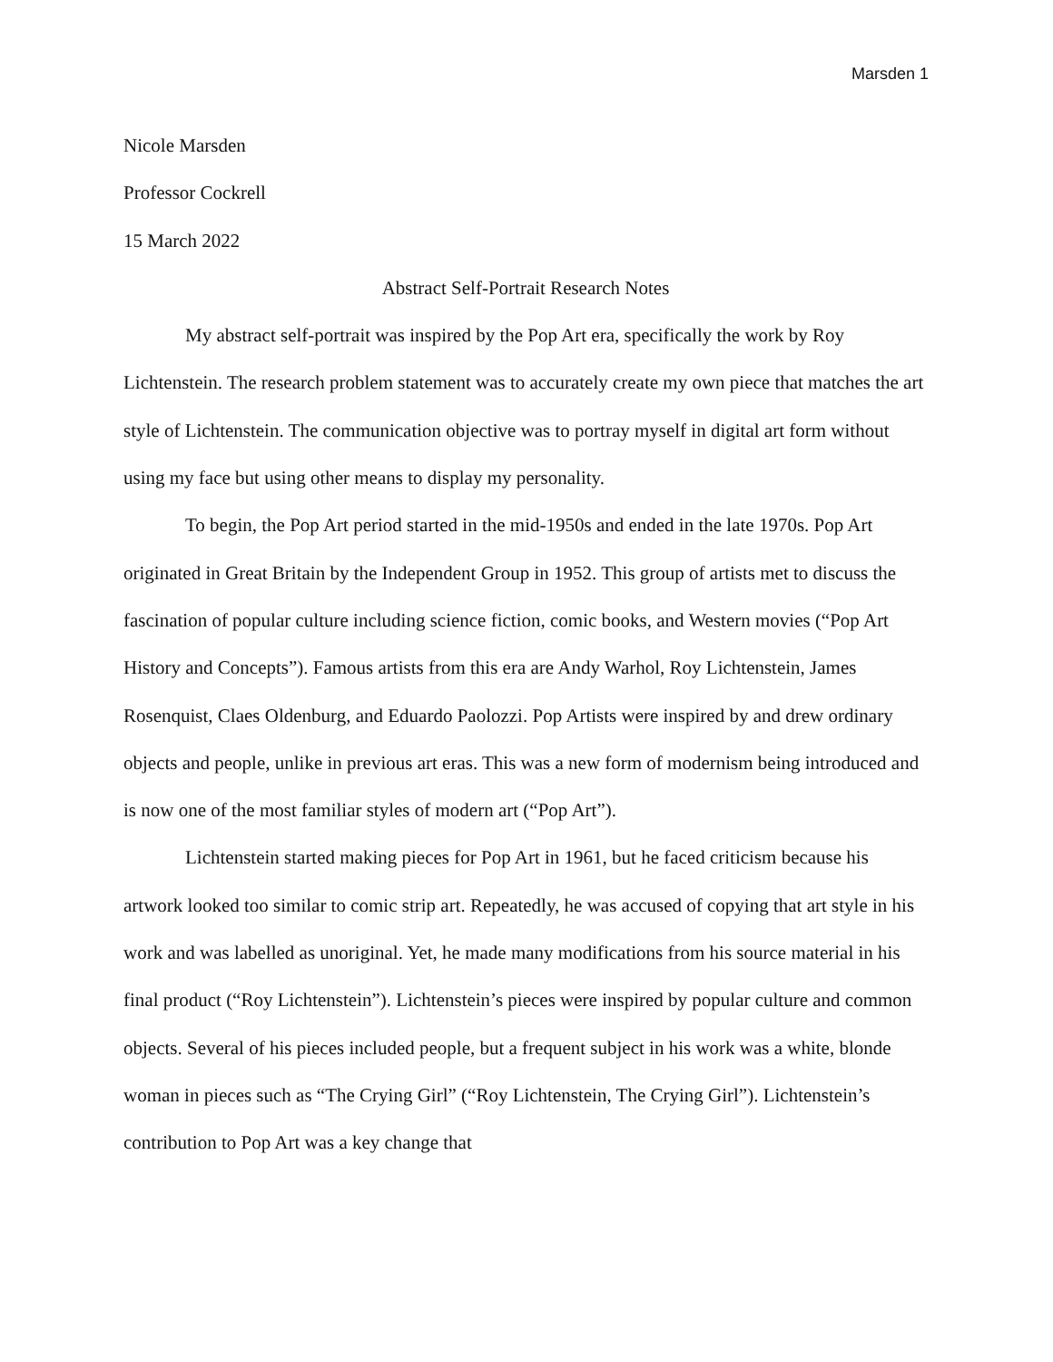Marsden 1
Nicole Marsden
Professor Cockrell
15 March 2022
Abstract Self-Portrait Research Notes
My abstract self-portrait was inspired by the Pop Art era, specifically the work by Roy Lichtenstein. The research problem statement was to accurately create my own piece that matches the art style of Lichtenstein. The communication objective was to portray myself in digital art form without using my face but using other means to display my personality.
To begin, the Pop Art period started in the mid-1950s and ended in the late 1970s. Pop Art originated in Great Britain by the Independent Group in 1952. This group of artists met to discuss the fascination of popular culture including science fiction, comic books, and Western movies (“Pop Art History and Concepts”). Famous artists from this era are Andy Warhol, Roy Lichtenstein, James Rosenquist, Claes Oldenburg, and Eduardo Paolozzi. Pop Artists were inspired by and drew ordinary objects and people, unlike in previous art eras. This was a new form of modernism being introduced and is now one of the most familiar styles of modern art (“Pop Art”).
Lichtenstein started making pieces for Pop Art in 1961, but he faced criticism because his artwork looked too similar to comic strip art. Repeatedly, he was accused of copying that art style in his work and was labelled as unoriginal. Yet, he made many modifications from his source material in his final product (“Roy Lichtenstein”). Lichtenstein’s pieces were inspired by popular culture and common objects. Several of his pieces included people, but a frequent subject in his work was a white, blonde woman in pieces such as “The Crying Girl” (“Roy Lichtenstein, The Crying Girl”). Lichtenstein’s contribution to Pop Art was a key change that